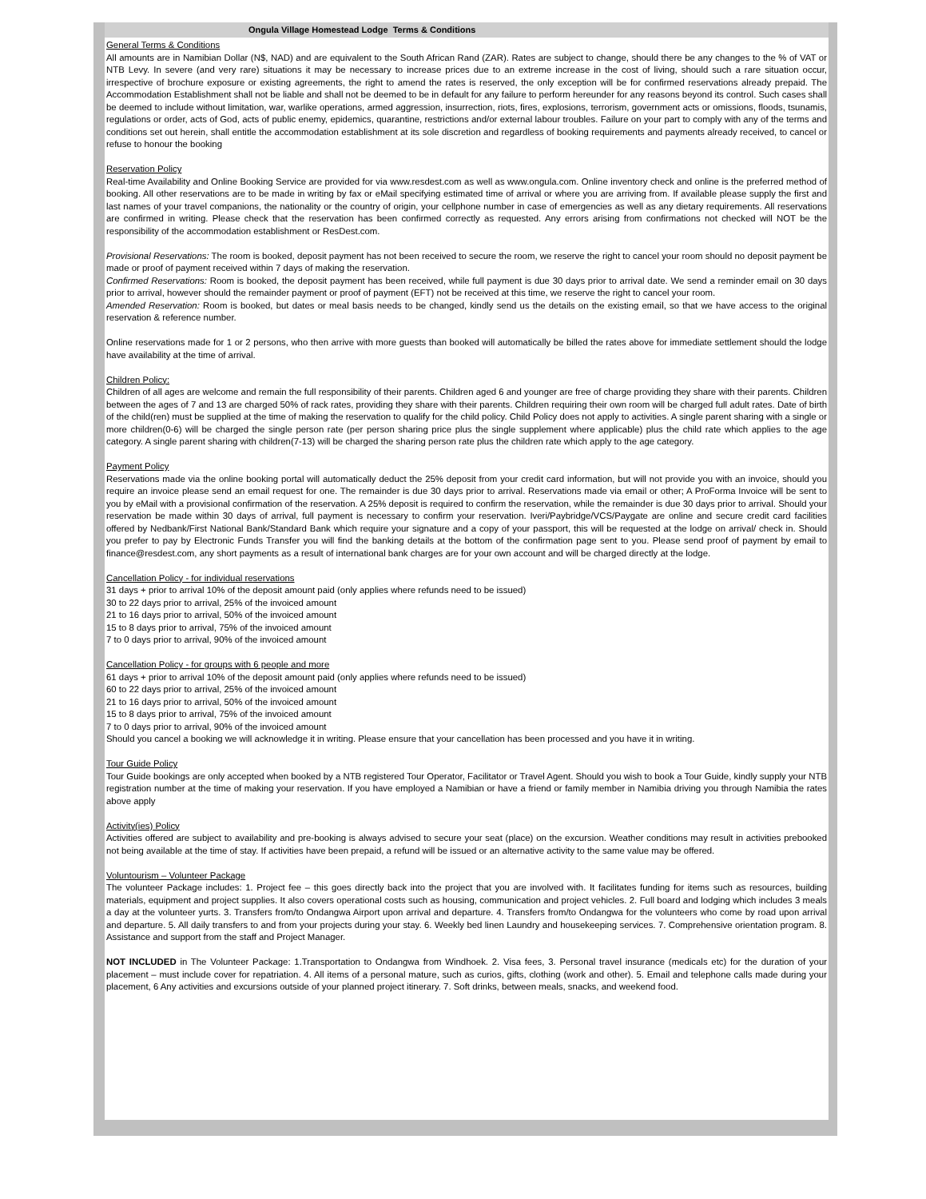Ongula Village Homestead Lodge Terms & Conditions
General Terms & Conditions
All amounts are in Namibian Dollar (N$, NAD) and are equivalent to the South African Rand (ZAR). Rates are subject to change, should there be any changes to the % of VAT or NTB Levy. In severe (and very rare) situations it may be necessary to increase prices due to an extreme increase in the cost of living, should such a rare situation occur, irrespective of brochure exposure or existing agreements, the right to amend the rates is reserved, the only exception will be for confirmed reservations already prepaid. The Accommodation Establishment shall not be liable and shall not be deemed to be in default for any failure to perform hereunder for any reasons beyond its control. Such cases shall be deemed to include without limitation, war, warlike operations, armed aggression, insurrection, riots, fires, explosions, terrorism, government acts or omissions, floods, tsunamis, regulations or order, acts of God, acts of public enemy, epidemics, quarantine, restrictions and/or external labour troubles. Failure on your part to comply with any of the terms and conditions set out herein, shall entitle the accommodation establishment at its sole discretion and regardless of booking requirements and payments already received, to cancel or refuse to honour the booking
Reservation Policy
Real-time Availability and Online Booking Service are provided for via www.resdest.com as well as www.ongula.com. Online inventory check and online is the preferred method of booking. All other reservations are to be made in writing by fax or eMail specifying estimated time of arrival or where you are arriving from. If available please supply the first and last names of your travel companions, the nationality or the country of origin, your cellphone number in case of emergencies as well as any dietary requirements. All reservations are confirmed in writing. Please check that the reservation has been confirmed correctly as requested. Any errors arising from confirmations not checked will NOT be the responsibility of the accommodation establishment or ResDest.com.
Provisional Reservations: The room is booked, deposit payment has not been received to secure the room, we reserve the right to cancel your room should no deposit payment be made or proof of payment received within 7 days of making the reservation.
Confirmed Reservations: Room is booked, the deposit payment has been received, while full payment is due 30 days prior to arrival date. We send a reminder email on 30 days prior to arrival, however should the remainder payment or proof of payment (EFT) not be received at this time, we reserve the right to cancel your room.
Amended Reservation: Room is booked, but dates or meal basis needs to be changed, kindly send us the details on the existing email, so that we have access to the original reservation & reference number.
Online reservations made for 1 or 2 persons, who then arrive with more guests than booked will automatically be billed the rates above for immediate settlement should the lodge have availability at the time of arrival.
Children Policy:
Children of all ages are welcome and remain the full responsibility of their parents. Children aged 6 and younger are free of charge providing they share with their parents. Children between the ages of 7 and 13 are charged 50% of rack rates, providing they share with their parents. Children requiring their own room will be charged full adult rates. Date of birth of the child(ren) must be supplied at the time of making the reservation to qualify for the child policy. Child Policy does not apply to activities. A single parent sharing with a single or more children(0-6) will be charged the single person rate (per person sharing price plus the single supplement where applicable) plus the child rate which applies to the age category. A single parent sharing with children(7-13) will be charged the sharing person rate plus the children rate which apply to the age category.
Payment Policy
Reservations made via the online booking portal will automatically deduct the 25% deposit from your credit card information, but will not provide you with an invoice, should you require an invoice please send an email request for one. The remainder is due 30 days prior to arrival. Reservations made via email or other; A ProForma Invoice will be sent to you by eMail with a provisional confirmation of the reservation. A 25% deposit is required to confirm the reservation, while the remainder is due 30 days prior to arrival. Should your reservation be made within 30 days of arrival, full payment is necessary to confirm your reservation. Iveri/Paybridge/VCS/Paygate are online and secure credit card facilities offered by Nedbank/First National Bank/Standard Bank which require your signature and a copy of your passport, this will be requested at the lodge on arrival/ check in. Should you prefer to pay by Electronic Funds Transfer you will find the banking details at the bottom of the confirmation page sent to you. Please send proof of payment by email to finance@resdest.com, any short payments as a result of international bank charges are for your own account and will be charged directly at the lodge.
Cancellation Policy - for individual reservations
31 days + prior to arrival 10% of the deposit amount paid (only applies where refunds need to be issued)
30 to 22 days prior to arrival, 25% of the invoiced amount
21 to 16 days prior to arrival, 50% of the invoiced amount
15 to 8 days prior to arrival, 75% of the invoiced amount
7 to 0 days prior to arrival, 90% of the invoiced amount
Cancellation Policy - for groups with 6 people and more
61 days + prior to arrival 10% of the deposit amount paid (only applies where refunds need to be issued)
60 to 22 days prior to arrival, 25% of the invoiced amount
21 to 16 days prior to arrival, 50% of the invoiced amount
15 to 8 days prior to arrival, 75% of the invoiced amount
7 to 0 days prior to arrival, 90% of the invoiced amount
Should you cancel a booking we will acknowledge it in writing. Please ensure that your cancellation has been processed and you have it in writing.
Tour Guide Policy
Tour Guide bookings are only accepted when booked by a NTB registered Tour Operator, Facilitator or Travel Agent. Should you wish to book a Tour Guide, kindly supply your NTB registration number at the time of making your reservation. If you have employed a Namibian or have a friend or family member in Namibia driving you through Namibia the rates above apply
Activity(ies) Policy
Activities offered are subject to availability and pre-booking is always advised to secure your seat (place) on the excursion. Weather conditions may result in activities prebooked not being available at the time of stay. If activities have been prepaid, a refund will be issued or an alternative activity to the same value may be offered.
Voluntourism – Volunteer Package
The volunteer Package includes: 1. Project fee – this goes directly back into the project that you are involved with. It facilitates funding for items such as resources, building materials, equipment and project supplies. It also covers operational costs such as housing, communication and project vehicles. 2. Full board and lodging which includes 3 meals a day at the volunteer yurts. 3. Transfers from/to Ondangwa Airport upon arrival and departure. 4. Transfers from/to Ondangwa for the volunteers who come by road upon arrival and departure. 5. All daily transfers to and from your projects during your stay. 6. Weekly bed linen Laundry and housekeeping services. 7. Comprehensive orientation program. 8. Assistance and support from the staff and Project Manager.
NOT INCLUDED in The Volunteer Package: 1.Transportation to Ondangwa from Windhoek. 2. Visa fees, 3. Personal travel insurance (medicals etc) for the duration of your placement – must include cover for repatriation. 4. All items of a personal mature, such as curios, gifts, clothing (work and other). 5. Email and telephone calls made during your placement, 6 Any activities and excursions outside of your planned project itinerary. 7. Soft drinks, between meals, snacks, and weekend food.